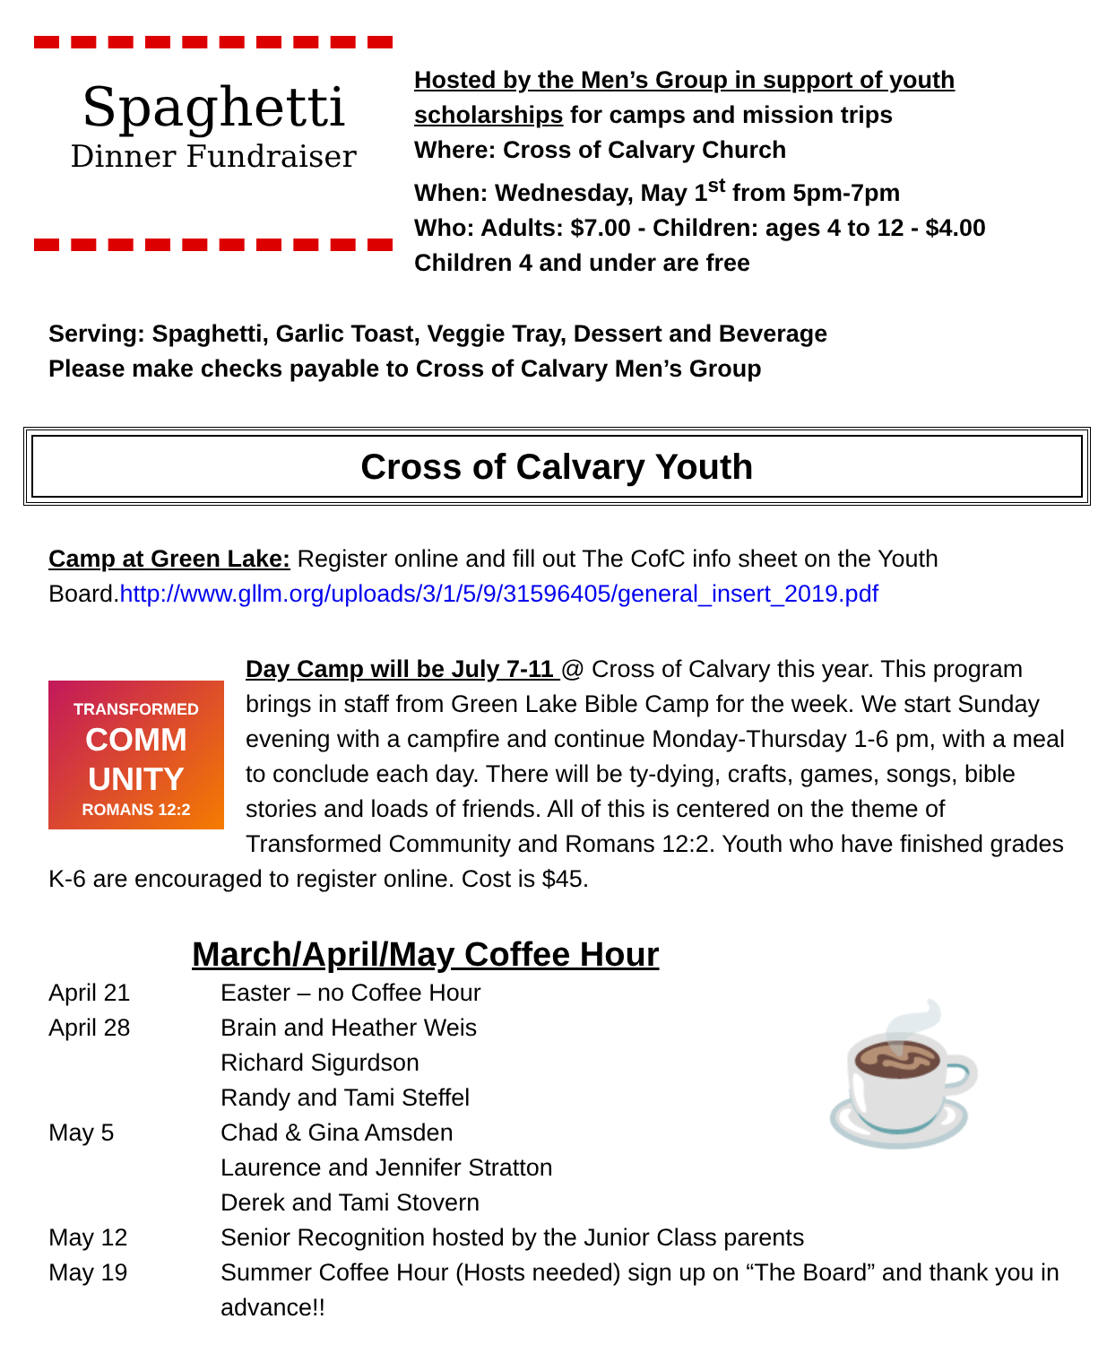Spaghetti
Dinner Fundraiser
Hosted by the Men’s Group in support of youth
scholarships for camps and mission trips
Where: Cross of Calvary Church
When: Wednesday, May 1<sup>st</sup> from 5pm-7pm
Who: Adults: $7.00 - Children: ages 4 to 12 - $4.00
Children 4 and under are free
Serving: Spaghetti, Garlic Toast, Veggie Tray, Dessert and Beverage
Please make checks payable to Cross of Calvary Men’s Group
Cross of Calvary Youth
Camp at Green Lake: Register online and fill out The CofC info sheet on the Youth Board.http://www.gllm.org/uploads/3/1/5/9/31596405/general_insert_2019.pdf
TRANSFORMED
COMM
UNITY
ROMANS 12:2 Day Camp will be July 7-11 @ Cross of Calvary this year. This program brings in staff from Green Lake Bible Camp for the week. We start Sunday evening with a campfire and continue Monday-Thursday 1-6 pm, with a meal to conclude each day. There will be ty-dying, crafts, games, songs, bible stories and loads of friends. All of this is centered on the theme of Transformed Community and Romans 12:2. Youth who have finished grades K-6 are encouraged to register online. Cost is $45.
March/April/May Coffee Hour
☕
April 21 Easter – no Coffee Hour
April 28 Brain and Heather Weis
Richard Sigurdson
Randy and Tami Steffel
May 5 Chad & Gina Amsden
Laurence and Jennifer Stratton
Derek and Tami Stovern
May 12 Senior Recognition hosted by the Junior Class parents
May 19 Summer Coffee Hour (Hosts needed) sign up on “The Board” and thank you in advance!!